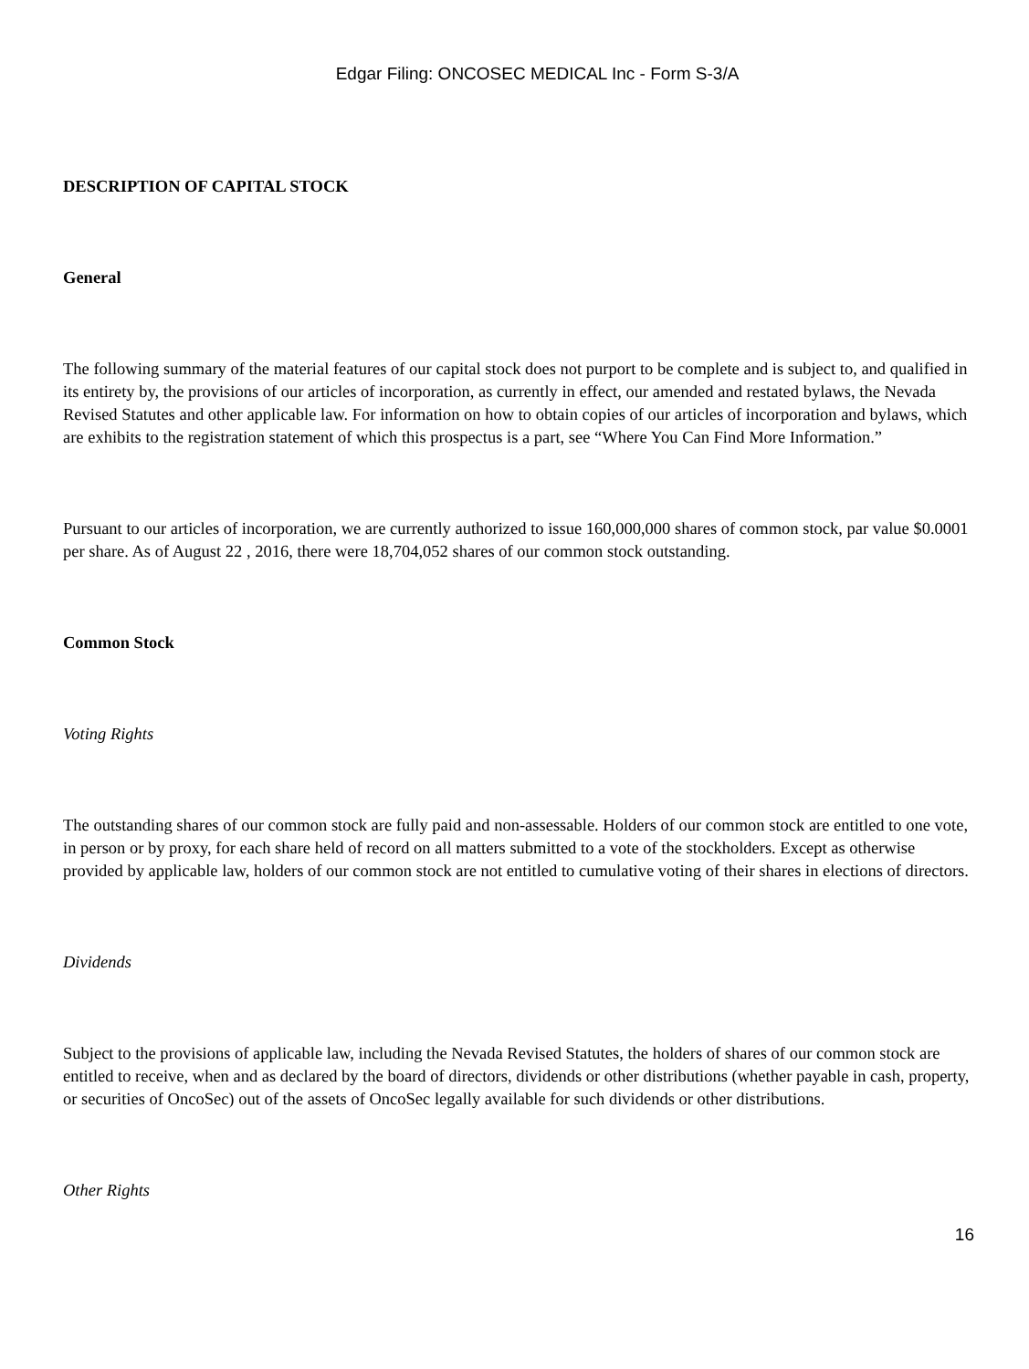Edgar Filing: ONCOSEC MEDICAL Inc - Form S-3/A
DESCRIPTION OF CAPITAL STOCK
General
The following summary of the material features of our capital stock does not purport to be complete and is subject to, and qualified in its entirety by, the provisions of our articles of incorporation, as currently in effect, our amended and restated bylaws, the Nevada Revised Statutes and other applicable law. For information on how to obtain copies of our articles of incorporation and bylaws, which are exhibits to the registration statement of which this prospectus is a part, see “Where You Can Find More Information.”
Pursuant to our articles of incorporation, we are currently authorized to issue 160,000,000 shares of common stock, par value $0.0001 per share. As of August 22 , 2016, there were 18,704,052 shares of our common stock outstanding.
Common Stock
Voting Rights
The outstanding shares of our common stock are fully paid and non-assessable. Holders of our common stock are entitled to one vote, in person or by proxy, for each share held of record on all matters submitted to a vote of the stockholders. Except as otherwise provided by applicable law, holders of our common stock are not entitled to cumulative voting of their shares in elections of directors.
Dividends
Subject to the provisions of applicable law, including the Nevada Revised Statutes, the holders of shares of our common stock are entitled to receive, when and as declared by the board of directors, dividends or other distributions (whether payable in cash, property, or securities of OncoSec) out of the assets of OncoSec legally available for such dividends or other distributions.
Other Rights
16